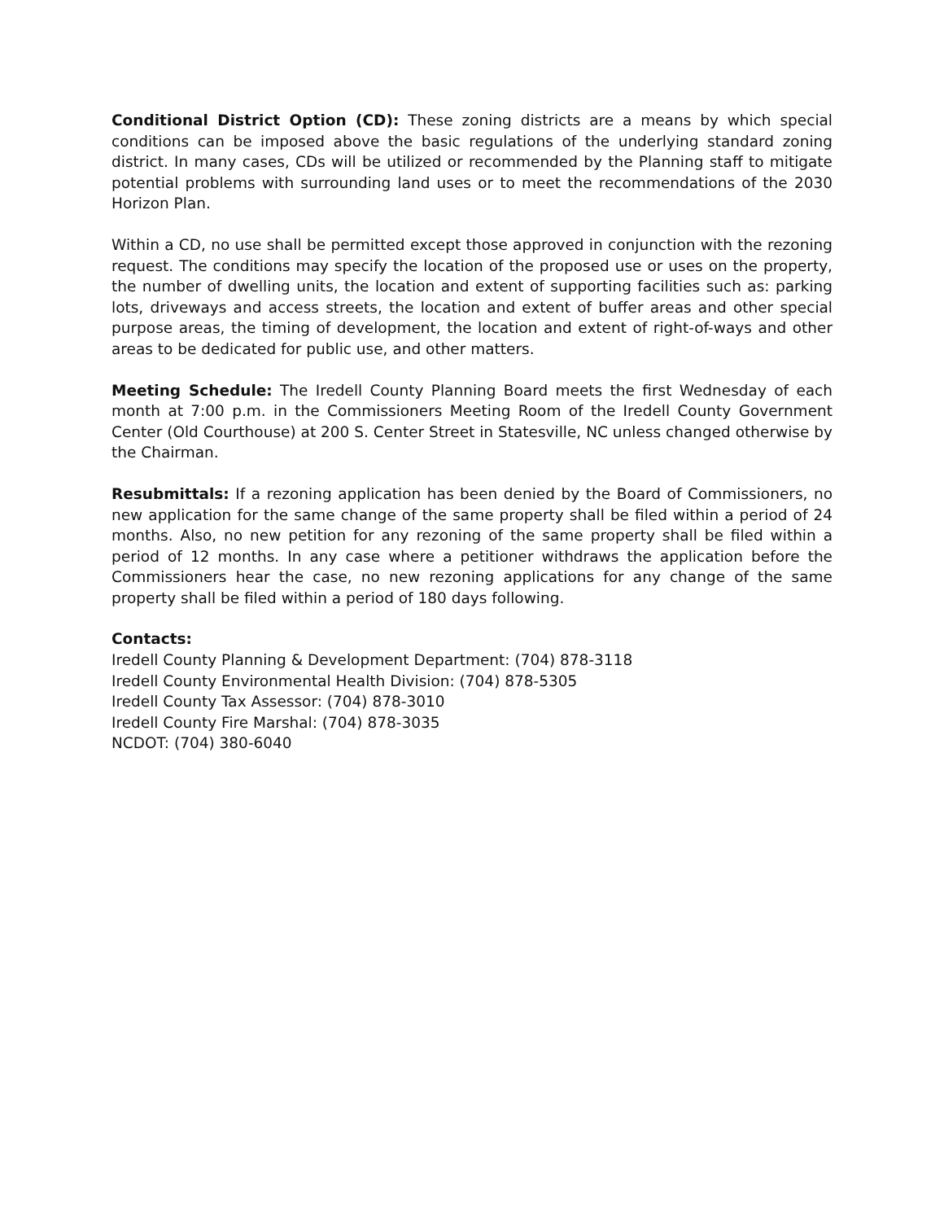Conditional District Option (CD): These zoning districts are a means by which special conditions can be imposed above the basic regulations of the underlying standard zoning district. In many cases, CDs will be utilized or recommended by the Planning staff to mitigate potential problems with surrounding land uses or to meet the recommendations of the 2030 Horizon Plan.
Within a CD, no use shall be permitted except those approved in conjunction with the rezoning request. The conditions may specify the location of the proposed use or uses on the property, the number of dwelling units, the location and extent of supporting facilities such as: parking lots, driveways and access streets, the location and extent of buffer areas and other special purpose areas, the timing of development, the location and extent of right-of-ways and other areas to be dedicated for public use, and other matters.
Meeting Schedule: The Iredell County Planning Board meets the first Wednesday of each month at 7:00 p.m. in the Commissioners Meeting Room of the Iredell County Government Center (Old Courthouse) at 200 S. Center Street in Statesville, NC unless changed otherwise by the Chairman.
Resubmittals: If a rezoning application has been denied by the Board of Commissioners, no new application for the same change of the same property shall be filed within a period of 24 months. Also, no new petition for any rezoning of the same property shall be filed within a period of 12 months. In any case where a petitioner withdraws the application before the Commissioners hear the case, no new rezoning applications for any change of the same property shall be filed within a period of 180 days following.
Contacts:
Iredell County Planning & Development Department: (704) 878-3118
Iredell County Environmental Health Division: (704) 878-5305
Iredell County Tax Assessor: (704) 878-3010
Iredell County Fire Marshal: (704) 878-3035
NCDOT: (704) 380-6040